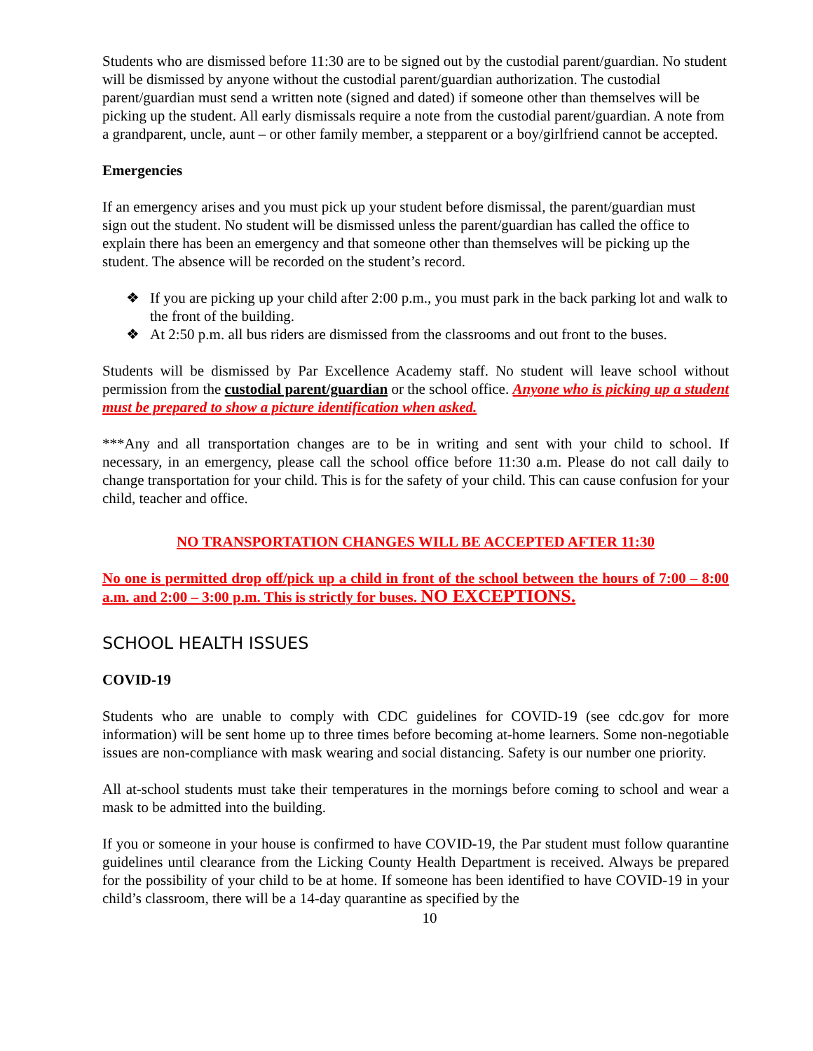Students who are dismissed before 11:30 are to be signed out by the custodial parent/guardian. No student will be dismissed by anyone without the custodial parent/guardian authorization. The custodial parent/guardian must send a written note (signed and dated) if someone other than themselves will be picking up the student. All early dismissals require a note from the custodial parent/guardian. A note from a grandparent, uncle, aunt – or other family member, a stepparent or a boy/girlfriend cannot be accepted.
Emergencies
If an emergency arises and you must pick up your student before dismissal, the parent/guardian must sign out the student. No student will be dismissed unless the parent/guardian has called the office to explain there has been an emergency and that someone other than themselves will be picking up the student. The absence will be recorded on the student’s record.
❖ If you are picking up your child after 2:00 p.m., you must park in the back parking lot and walk to the front of the building.
❖ At 2:50 p.m. all bus riders are dismissed from the classrooms and out front to the buses.
Students will be dismissed by Par Excellence Academy staff. No student will leave school without permission from the custodial parent/guardian or the school office. Anyone who is picking up a student must be prepared to show a picture identification when asked.
***Any and all transportation changes are to be in writing and sent with your child to school. If necessary, in an emergency, please call the school office before 11:30 a.m. Please do not call daily to change transportation for your child. This is for the safety of your child. This can cause confusion for your child, teacher and office.
NO TRANSPORTATION CHANGES WILL BE ACCEPTED AFTER 11:30
No one is permitted drop off/pick up a child in front of the school between the hours of 7:00 – 8:00 a.m. and 2:00 – 3:00 p.m. This is strictly for buses. NO EXCEPTIONS.
SCHOOL HEALTH ISSUES
COVID-19
Students who are unable to comply with CDC guidelines for COVID-19 (see cdc.gov for more information) will be sent home up to three times before becoming at-home learners. Some non-negotiable issues are non-compliance with mask wearing and social distancing. Safety is our number one priority.
All at-school students must take their temperatures in the mornings before coming to school and wear a mask to be admitted into the building.
If you or someone in your house is confirmed to have COVID-19, the Par student must follow quarantine guidelines until clearance from the Licking County Health Department is received. Always be prepared for the possibility of your child to be at home. If someone has been identified to have COVID-19 in your child’s classroom, there will be a 14-day quarantine as specified by the
10